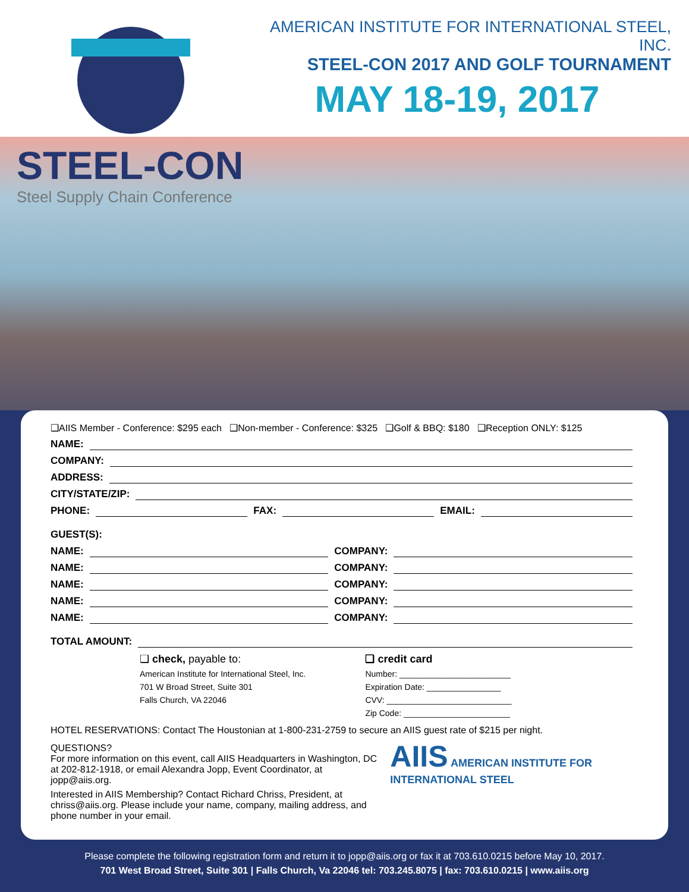AMERICAN INSTITUTE FOR INTERNATIONAL STEEL, INC.
STEEL-CON 2017 AND GOLF TOURNAMENT
MAY 18-19, 2017
STEEL-CON
Steel Supply Chain Conference
❑AIIS Member - Conference: $295 each ❑Non-member - Conference: $325 ❑Golf & BBQ: $180 ❑Reception ONLY: $125
NAME:
COMPANY:
ADDRESS:
CITY/STATE/ZIP:
PHONE: FAX: EMAIL:
GUEST(S):
NAME: COMPANY:
NAME: COMPANY:
NAME: COMPANY:
NAME: COMPANY:
NAME: COMPANY:
TOTAL AMOUNT:
❑ check, payable to:
American Institute for International Steel, Inc.
701 W Broad Street, Suite 301
Falls Church, VA 22046
❑ credit card
Number: ________________________
Expiration Date: ________________
CVV: ___________________________
Zip Code: _______________________
HOTEL RESERVATIONS: Contact The Houstonian at 1-800-231-2759 to secure an AIIS guest rate of $215 per night.
QUESTIONS?
For more information on this event, call AIIS Headquarters in Washington, DC at 202-812-1918, or email Alexandra Jopp, Event Coordinator, at jopp@aiis.org.
Interested in AIIS Membership? Contact Richard Chriss, President, at chriss@aiis.org. Please include your name, company, mailing address, and phone number in your email.
AIIS AMERICAN INSTITUTE FOR INTERNATIONAL STEEL
Please complete the following registration form and return it to jopp@aiis.org or fax it at 703.610.0215 before May 10, 2017.
701 West Broad Street, Suite 301 | Falls Church, Va 22046 tel: 703.245.8075 | fax: 703.610.0215 | www.aiis.org